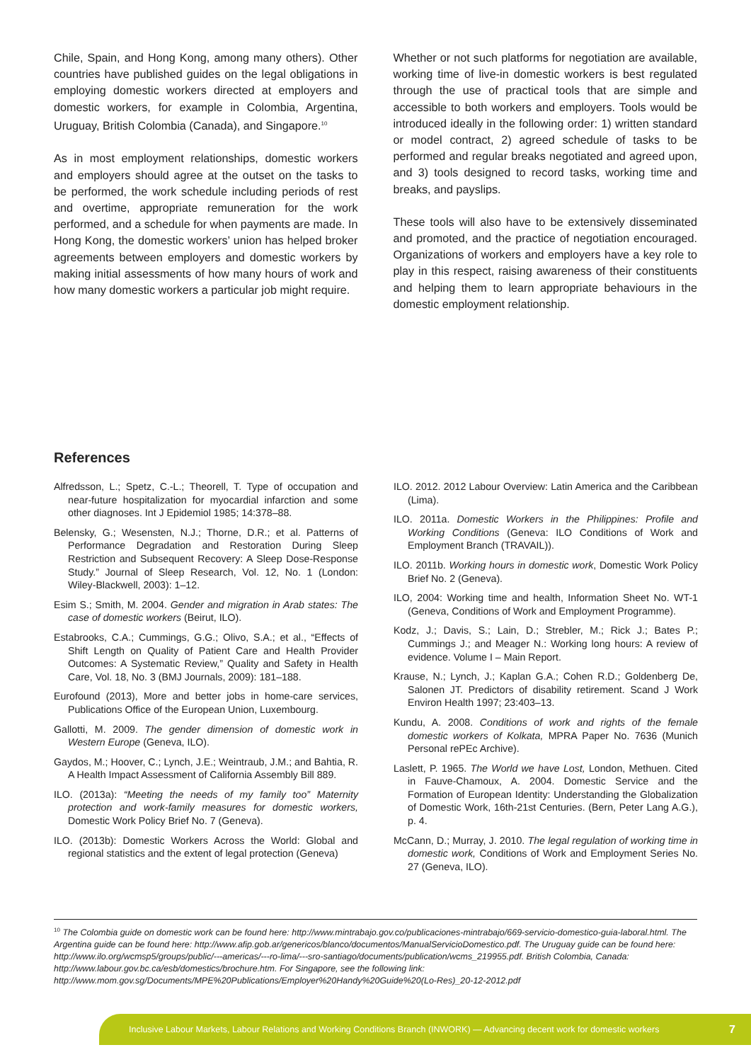Chile, Spain, and Hong Kong, among many others). Other countries have published guides on the legal obligations in employing domestic workers directed at employers and domestic workers, for example in Colombia, Argentina, Uruguay, British Colombia (Canada), and Singapore.<sup>10</sup>
As in most employment relationships, domestic workers and employers should agree at the outset on the tasks to be performed, the work schedule including periods of rest and overtime, appropriate remuneration for the work performed, and a schedule for when payments are made. In Hong Kong, the domestic workers’ union has helped broker agreements between employers and domestic workers by making initial assessments of how many hours of work and how many domestic workers a particular job might require.
Whether or not such platforms for negotiation are available, working time of live-in domestic workers is best regulated through the use of practical tools that are simple and accessible to both workers and employers. Tools would be introduced ideally in the following order: 1) written standard or model contract, 2) agreed schedule of tasks to be performed and regular breaks negotiated and agreed upon, and 3) tools designed to record tasks, working time and breaks, and payslips.
These tools will also have to be extensively disseminated and promoted, and the practice of negotiation encouraged. Organizations of workers and employers have a key role to play in this respect, raising awareness of their constituents and helping them to learn appropriate behaviours in the domestic employment relationship.
References
Alfredsson, L.; Spetz, C.-L.; Theorell, T. Type of occupation and near-future hospitalization for myocardial infarction and some other diagnoses. Int J Epidemiol 1985; 14:378–88.
Belensky, G.; Wesensten, N.J.; Thorne, D.R.; et al. Patterns of Performance Degradation and Restoration During Sleep Restriction and Subsequent Recovery: A Sleep Dose-Response Study.” Journal of Sleep Research, Vol. 12, No. 1 (London: Wiley-Blackwell, 2003): 1–12.
Esim S.; Smith, M. 2004. Gender and migration in Arab states: The case of domestic workers (Beirut, ILO).
Estabrooks, C.A.; Cummings, G.G.; Olivo, S.A.; et al., “Effects of Shift Length on Quality of Patient Care and Health Provider Outcomes: A Systematic Review,” Quality and Safety in Health Care, Vol. 18, No. 3 (BMJ Journals, 2009): 181–188.
Eurofound (2013), More and better jobs in home-care services, Publications Office of the European Union, Luxembourg.
Gallotti, M. 2009. The gender dimension of domestic work in Western Europe (Geneva, ILO).
Gaydos, M.; Hoover, C.; Lynch, J.E.; Weintraub, J.M.; and Bahtia, R. A Health Impact Assessment of California Assembly Bill 889.
ILO. (2013a): “Meeting the needs of my family too” Maternity protection and work-family measures for domestic workers, Domestic Work Policy Brief No. 7 (Geneva).
ILO. (2013b): Domestic Workers Across the World: Global and regional statistics and the extent of legal protection (Geneva)
ILO. 2012. 2012 Labour Overview: Latin America and the Caribbean (Lima).
ILO. 2011a. Domestic Workers in the Philippines: Profile and Working Conditions (Geneva: ILO Conditions of Work and Employment Branch (TRAVAIL)).
ILO. 2011b. Working hours in domestic work, Domestic Work Policy Brief No. 2 (Geneva).
ILO, 2004: Working time and health, Information Sheet No. WT-1 (Geneva, Conditions of Work and Employment Programme).
Kodz, J.; Davis, S.; Lain, D.; Strebler, M.; Rick J.; Bates P.; Cummings J.; and Meager N.: Working long hours: A review of evidence. Volume I – Main Report.
Krause, N.; Lynch, J.; Kaplan G.A.; Cohen R.D.; Goldenberg De, Salonen JT. Predictors of disability retirement. Scand J Work Environ Health 1997; 23:403–13.
Kundu, A. 2008. Conditions of work and rights of the female domestic workers of Kolkata, MPRA Paper No. 7636 (Munich Personal rePEc Archive).
Laslett, P. 1965. The World we have Lost, London, Methuen. Cited in Fauve-Chamoux, A. 2004. Domestic Service and the Formation of European Identity: Understanding the Globalization of Domestic Work, 16th-21st Centuries. (Bern, Peter Lang A.G.), p. 4.
McCann, D.; Murray, J. 2010. The legal regulation of working time in domestic work, Conditions of Work and Employment Series No. 27 (Geneva, ILO).
<sup>10</sup> The Colombia guide on domestic work can be found here: http://www.mintrabajo.gov.co/publicaciones-mintrabajo/669-servicio-domestico-guia-laboral.html. The Argentina guide can be found here: http://www.afip.gob.ar/genericos/blanco/documentos/ManualServicioDomestico.pdf. The Uruguay guide can be found here: http://www.ilo.org/wcmsp5/groups/public/---americas/---ro-lima/---sro-santiago/documents/publication/wcms_219955.pdf. British Colombia, Canada: http://www.labour.gov.bc.ca/esb/domestics/brochure.htm. For Singapore, see the following link: http://www.mom.gov.sg/Documents/MPE%20Publications/Employer%20Handy%20Guide%20(Lo-Res)_20-12-2012.pdf
Inclusive Labour Markets, Labour Relations and Working Conditions Branch (INWORK) — Advancing decent work for domestic workers 7